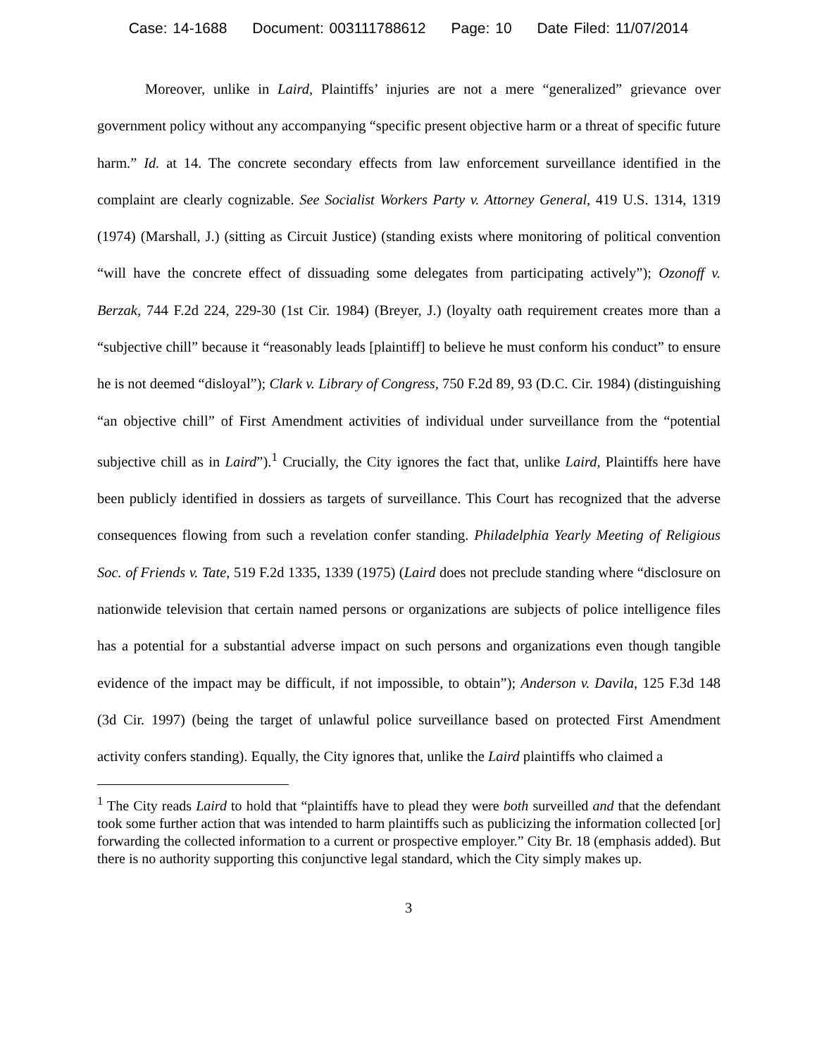Case: 14-1688 Document: 003111788612 Page: 10 Date Filed: 11/07/2014
Moreover, unlike in Laird, Plaintiffs’ injuries are not a mere “generalized” grievance over government policy without any accompanying “specific present objective harm or a threat of specific future harm.” Id. at 14. The concrete secondary effects from law enforcement surveillance identified in the complaint are clearly cognizable. See Socialist Workers Party v. Attorney General, 419 U.S. 1314, 1319 (1974) (Marshall, J.) (sitting as Circuit Justice) (standing exists where monitoring of political convention “will have the concrete effect of dissuading some delegates from participating actively”); Ozonoff v. Berzak, 744 F.2d 224, 229-30 (1st Cir. 1984) (Breyer, J.) (loyalty oath requirement creates more than a “subjective chill” because it “reasonably leads [plaintiff] to believe he must conform his conduct” to ensure he is not deemed “disloyal”); Clark v. Library of Congress, 750 F.2d 89, 93 (D.C. Cir. 1984) (distinguishing “an objective chill” of First Amendment activities of individual under surveillance from the “potential subjective chill as in Laird”).<sup>1</sup> Crucially, the City ignores the fact that, unlike Laird, Plaintiffs here have been publicly identified in dossiers as targets of surveillance. This Court has recognized that the adverse consequences flowing from such a revelation confer standing. Philadelphia Yearly Meeting of Religious Soc. of Friends v. Tate, 519 F.2d 1335, 1339 (1975) (Laird does not preclude standing where “disclosure on nationwide television that certain named persons or organizations are subjects of police intelligence files has a potential for a substantial adverse impact on such persons and organizations even though tangible evidence of the impact may be difficult, if not impossible, to obtain”); Anderson v. Davila, 125 F.3d 148 (3d Cir. 1997) (being the target of unlawful police surveillance based on protected First Amendment activity confers standing). Equally, the City ignores that, unlike the Laird plaintiffs who claimed a
<sup>1</sup> The City reads Laird to hold that “plaintiffs have to plead they were both surveilled and that the defendant took some further action that was intended to harm plaintiffs such as publicizing the information collected [or] forwarding the collected information to a current or prospective employer.” City Br. 18 (emphasis added). But there is no authority supporting this conjunctive legal standard, which the City simply makes up.
3